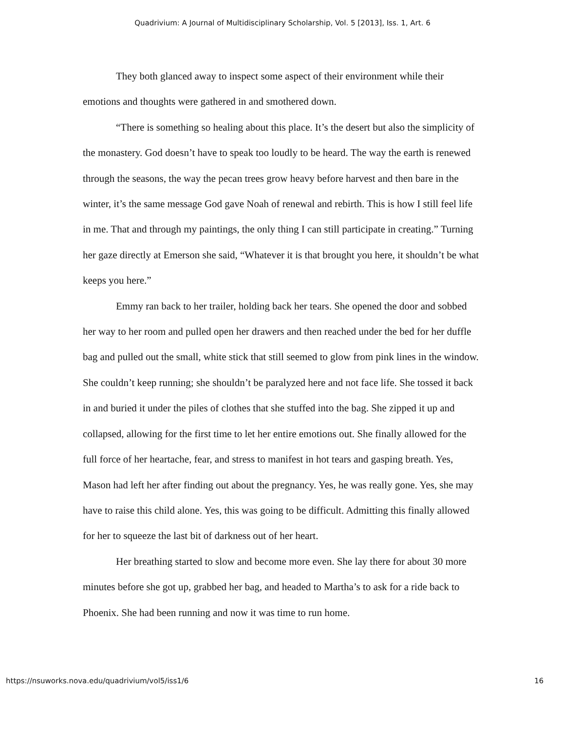Quadrivium: A Journal of Multidisciplinary Scholarship, Vol. 5 [2013], Iss. 1, Art. 6
They both glanced away to inspect some aspect of their environment while their emotions and thoughts were gathered in and smothered down.
“There is something so healing about this place. It’s the desert but also the simplicity of the monastery. God doesn’t have to speak too loudly to be heard. The way the earth is renewed through the seasons, the way the pecan trees grow heavy before harvest and then bare in the winter, it’s the same message God gave Noah of renewal and rebirth. This is how I still feel life in me. That and through my paintings, the only thing I can still participate in creating.” Turning her gaze directly at Emerson she said, “Whatever it is that brought you here, it shouldn’t be what keeps you here.”
Emmy ran back to her trailer, holding back her tears. She opened the door and sobbed her way to her room and pulled open her drawers and then reached under the bed for her duffle bag and pulled out the small, white stick that still seemed to glow from pink lines in the window. She couldn’t keep running; she shouldn’t be paralyzed here and not face life. She tossed it back in and buried it under the piles of clothes that she stuffed into the bag. She zipped it up and collapsed, allowing for the first time to let her entire emotions out. She finally allowed for the full force of her heartache, fear, and stress to manifest in hot tears and gasping breath. Yes, Mason had left her after finding out about the pregnancy. Yes, he was really gone. Yes, she may have to raise this child alone. Yes, this was going to be difficult. Admitting this finally allowed for her to squeeze the last bit of darkness out of her heart.
Her breathing started to slow and become more even. She lay there for about 30 more minutes before she got up, grabbed her bag, and headed to Martha’s to ask for a ride back to Phoenix. She had been running and now it was time to run home.
https://nsuworks.nova.edu/quadrivium/vol5/iss1/6 16